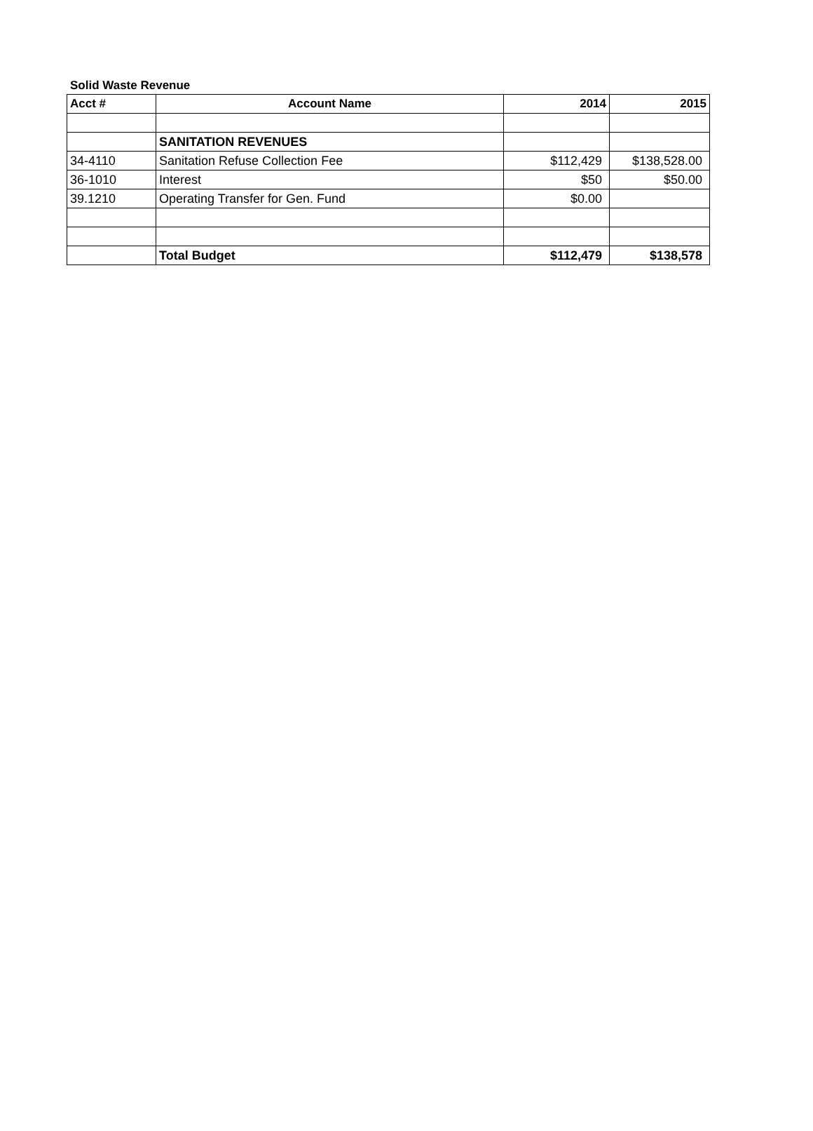Solid Waste Revenue
| Acct # | Account Name | 2014 | 2015 |
| --- | --- | --- | --- |
| | SANITATION REVENUES | | |
| 34-4110 | Sanitation Refuse Collection Fee | $112,429 | $138,528.00 |
| 36-1010 | Interest | $50 | $50.00 |
| 39.1210 | Operating Transfer for Gen. Fund | $0.00 | |
| | Total Budget | $112,479 | $138,578 |